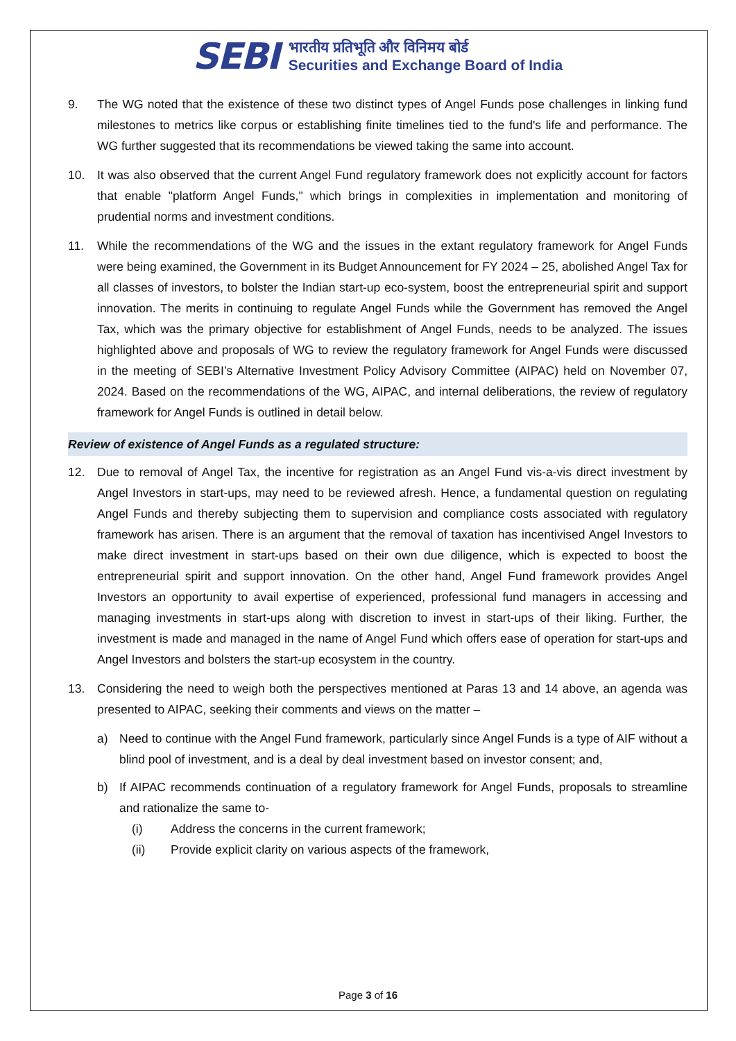SEBI
भारतीय प्रतिभूति और विनिमय बोर्ड
Securities and Exchange Board of India
9. The WG noted that the existence of these two distinct types of Angel Funds pose challenges in linking fund milestones to metrics like corpus or establishing finite timelines tied to the fund's life and performance. The WG further suggested that its recommendations be viewed taking the same into account.
10. It was also observed that the current Angel Fund regulatory framework does not explicitly account for factors that enable "platform Angel Funds," which brings in complexities in implementation and monitoring of prudential norms and investment conditions.
11. While the recommendations of the WG and the issues in the extant regulatory framework for Angel Funds were being examined, the Government in its Budget Announcement for FY 2024 – 25, abolished Angel Tax for all classes of investors, to bolster the Indian start-up eco-system, boost the entrepreneurial spirit and support innovation. The merits in continuing to regulate Angel Funds while the Government has removed the Angel Tax, which was the primary objective for establishment of Angel Funds, needs to be analyzed. The issues highlighted above and proposals of WG to review the regulatory framework for Angel Funds were discussed in the meeting of SEBI’s Alternative Investment Policy Advisory Committee (AIPAC) held on November 07, 2024. Based on the recommendations of the WG, AIPAC, and internal deliberations, the review of regulatory framework for Angel Funds is outlined in detail below.
Review of existence of Angel Funds as a regulated structure:
12. Due to removal of Angel Tax, the incentive for registration as an Angel Fund vis-a-vis direct investment by Angel Investors in start-ups, may need to be reviewed afresh. Hence, a fundamental question on regulating Angel Funds and thereby subjecting them to supervision and compliance costs associated with regulatory framework has arisen. There is an argument that the removal of taxation has incentivised Angel Investors to make direct investment in start-ups based on their own due diligence, which is expected to boost the entrepreneurial spirit and support innovation. On the other hand, Angel Fund framework provides Angel Investors an opportunity to avail expertise of experienced, professional fund managers in accessing and managing investments in start-ups along with discretion to invest in start-ups of their liking. Further, the investment is made and managed in the name of Angel Fund which offers ease of operation for start-ups and Angel Investors and bolsters the start-up ecosystem in the country.
13. Considering the need to weigh both the perspectives mentioned at Paras 13 and 14 above, an agenda was presented to AIPAC, seeking their comments and views on the matter –
a) Need to continue with the Angel Fund framework, particularly since Angel Funds is a type of AIF without a blind pool of investment, and is a deal by deal investment based on investor consent; and,
b) If AIPAC recommends continuation of a regulatory framework for Angel Funds, proposals to streamline and rationalize the same to-
(i) Address the concerns in the current framework;
(ii) Provide explicit clarity on various aspects of the framework,
Page 3 of 16